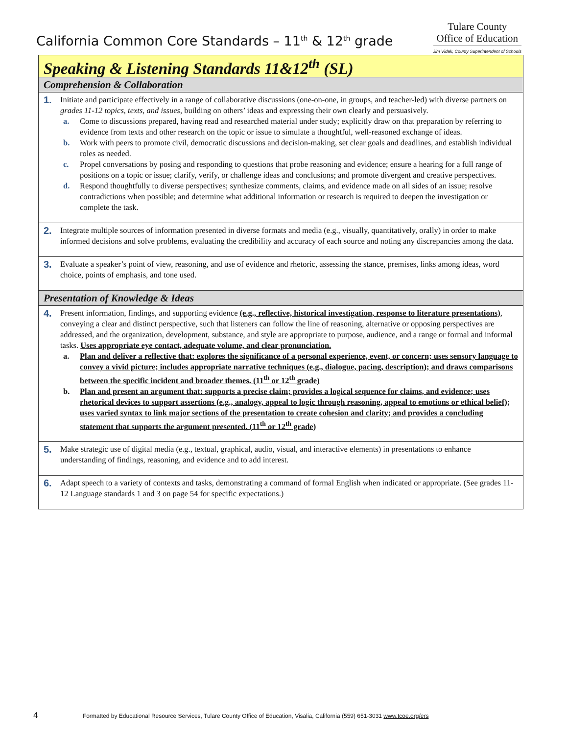California Common Core Standards – 11<sup>th</sup> & 12<sup>th</sup> grade
Tulare County
Office of Education
Jim Vidak, County Superintendent of Schools
| Speaking & Listening Standards 11&12<sup>th</sup> (SL) |
| Comprehension & Collaboration |
| 1. Initiate and participate effectively in a range of collaborative discussions (one-on-one, in groups, and teacher-led) with diverse partners on grades 11-12 topics, texts, and issues , building on others’ ideas and expressing their own clearly and persuasively. a. Come to discussions prepared, having read and researched material under study; explicitly draw on that preparation by referring to evidence from texts and other research on the topic or issue to simulate a thoughtful, well-reasoned exchange of ideas. b. Work with peers to promote civil, democratic discussions and decision-making, set clear goals and deadlines, and establish individual roles as needed. c. Propel conversations by posing and responding to questions that probe reasoning and evidence; ensure a hearing for a full range of positions on a topic or issue; clarify, verify, or challenge ideas and conclusions; and promote divergent and creative perspectives. d. Respond thoughtfully to diverse perspectives; synthesize comments, claims, and evidence made on all sides of an issue; resolve contradictions when possible; and determine what additional information or research is required to deepen the investigation or complete the task. |
| 2. Integrate multiple sources of information presented in diverse formats and media (e.g., visually, quantitatively, orally) in order to make informed decisions and solve problems, evaluating the credibility and accuracy of each source and noting any discrepancies among the data. |
| 3. Evaluate a speaker’s point of view, reasoning, and use of evidence and rhetoric, assessing the stance, premises, links among ideas, word choice, points of emphasis, and tone used. |
| Presentation of Knowledge & Ideas |
| 4. Present information, findings, and supporting evidence (e.g., reflective, historical investigation, response to literature presentations) , conveying a clear and distinct perspective, such that listeners can follow the line of reasoning, alternative or opposing perspectives are addressed, and the organization, development, substance, and style are appropriate to purpose, audience, and a range or formal and informal tasks. Uses appropriate eye contact, adequate volume, and clear pronunciation. a. Plan and deliver a reflective that: explores the significance of a personal experience, event, or concern; uses sensory language to convey a vivid picture; includes appropriate narrative techniques (e.g., dialogue, pacing, description); and draws comparisons between the specific incident and broader themes. (11<sup>th</sup> or 12<sup>th</sup> grade) b. Plan and present an argument that: supports a precise claim; provides a logical sequence for claims, and evidence; uses rhetorical devices to support assertions (e.g., analogy, appeal to logic through reasoning, appeal to emotions or ethical belief); uses varied syntax to link major sections of the presentation to create cohesion and clarity; and provides a concluding statement that supports the argument presented. (11<sup>th</sup> or 12<sup>th</sup> grade) |
| 5. Make strategic use of digital media (e.g., textual, graphical, audio, visual, and interactive elements) in presentations to enhance understanding of findings, reasoning, and evidence and to add interest. |
| 6. Adapt speech to a variety of contexts and tasks, demonstrating a command of formal English when indicated or appropriate. (See grades 11-12 Language standards 1 and 3 on page 54 for specific expectations.) |
4 Formatted by Educational Resource Services, Tulare County Office of Education, Visalia, California (559) 651-3031 www.tcoe.org/ers